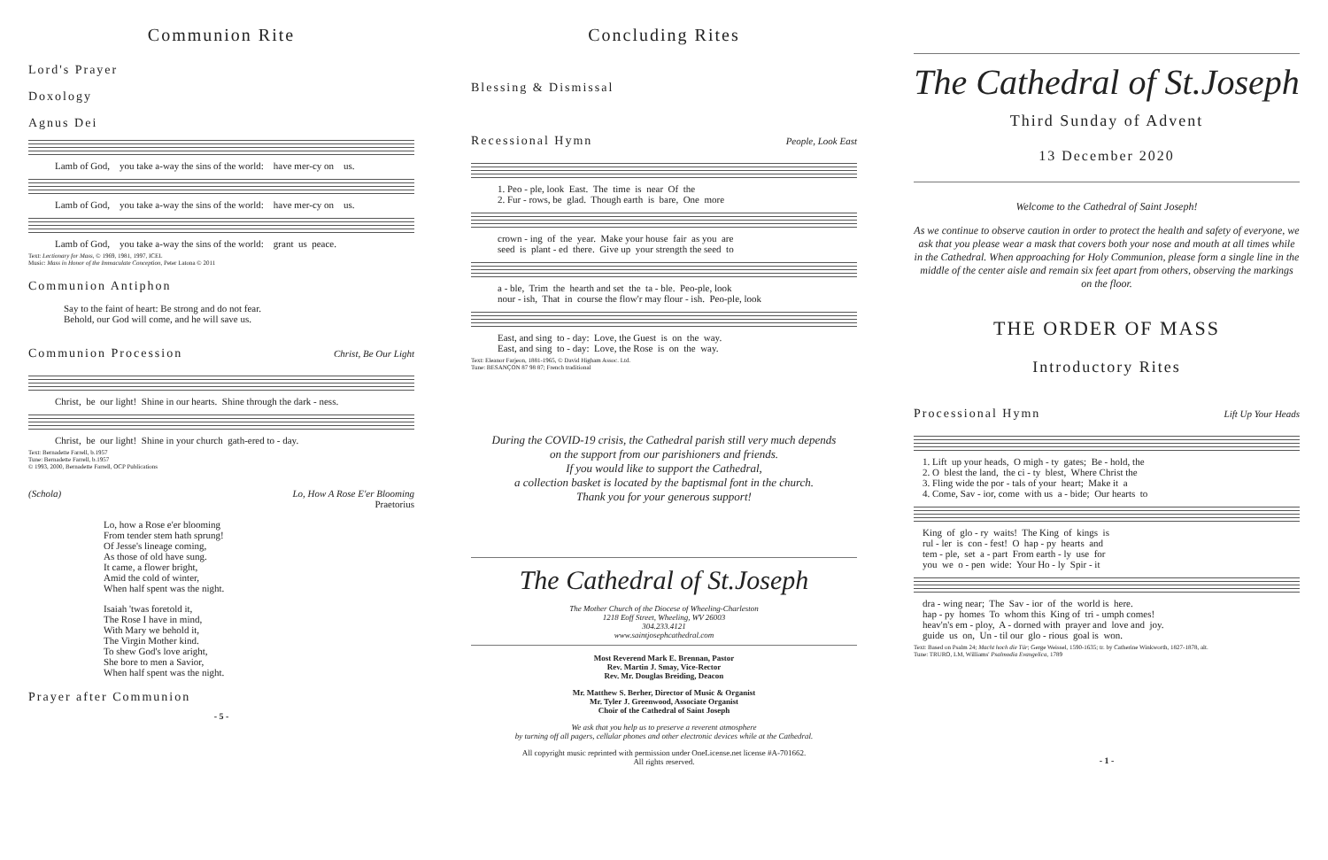Communion Rite
Lord's Prayer
Doxology
Agnus Dei
Lamb of God, you take a-way the sins of the world: have mer-cy on us.
Lamb of God, you take a-way the sins of the world: have mer-cy on us.
Lamb of God, you take a-way the sins of the world: grant us peace.
Text: Lectionary for Mass, © 1969, 1981, 1997, ICEL
Music: Mass in Honor of the Immaculate Conception, Peter Latona © 2011
Communion Antiphon
Say to the faint of heart: Be strong and do not fear.
Behold, our God will come, and he will save us.
Communion Procession
Christ, Be Our Light
Christ, be our light! Shine in our hearts. Shine through the dark - ness.
Christ, be our light! Shine in your church gath-ered to - day.
Text: Bernadette Farrell, b.1957
Tune: Bernadette Farrell, b.1957
© 1993, 2000, Bernadette Farrell, OCP Publications
(Schola) Lo, How A Rose E'er Blooming
Praetorius
Lo, how a Rose e'er blooming
From tender stem hath sprung!
Of Jesse's lineage coming,
As those of old have sung.
It came, a flower bright,
Amid the cold of winter,
When half spent was the night.
Isaiah 'twas foretold it,
The Rose I have in mind,
With Mary we behold it,
The Virgin Mother kind.
To shew God's love aright,
She bore to men a Savior,
When half spent was the night.
Prayer after Communion
- 5 -
Concluding Rites
Blessing & Dismissal
Recessional Hymn
People, Look East
1. Peo - ple, look East. The time is near Of the 2. Fur - rows, be glad. Though earth is bare, One more
crown - ing of the year. Make your house fair as you are seed is plant - ed there. Give up your strength the seed to
a - ble, Trim the hearth and set the ta - ble. Peo-ple, look nour - ish, That in course the flow'r may flour - ish. Peo-ple, look
East, and sing to - day: Love, the Guest is on the way. East, and sing to - day: Love, the Rose is on the way.
Text: Eleanor Farjeon, 1881-1965, © David Higham Assoc. Ltd.
Tune: BESANÇON 87 98 87; French traditional
During the COVID-19 crisis, the Cathedral parish still very much depends
on the support from our parishioners and friends.
If you would like to support the Cathedral,
a collection basket is located by the baptismal font in the church.
Thank you for your generous support!
The Cathedral of St.Joseph
The Mother Church of the Diocese of Wheeling-Charleston
1218 Eoff Street, Wheeling, WV 26003
304.233.4121
www.saintjosephcathedral.com
Most Reverend Mark E. Brennan, Pastor
Rev. Martin J. Smay, Vice-Rector
Rev. Mr. Douglas Breiding, Deacon
Mr. Matthew S. Berher, Director of Music & Organist
Mr. Tyler J. Greenwood, Associate Organist
Choir of the Cathedral of Saint Joseph
We ask that you help us to preserve a reverent atmosphere
by turning off all pagers, cellular phones and other electronic devices while at the Cathedral.
All copyright music reprinted with permission under OneLicense.net license #A-701662.
All rights reserved.
The Cathedral of St.Joseph
Third Sunday of Advent
13 December 2020
Welcome to the Cathedral of Saint Joseph!
As we continue to observe caution in order to protect the health and safety of everyone, we ask that you please wear a mask that covers both your nose and mouth at all times while in the Cathedral. When approaching for Holy Communion, please form a single line in the middle of the center aisle and remain six feet apart from others, observing the markings on the floor.
THE ORDER OF MASS
Introductory Rites
Processional Hymn
Lift Up Your Heads
1. Lift up your heads, O migh - ty gates; Be - hold, the 2. O blest the land, the ci - ty blest, Where Christ the 3. Fling wide the por - tals of your heart; Make it a 4. Come, Sav - ior, come with us a - bide; Our hearts to
King of glo - ry waits! The King of kings is rul - ler is con - fest! O hap - py hearts and tem - ple, set a - part From earth - ly use for you we o - pen wide: Your Ho - ly Spir - it
dra - wing near; The Sav - ior of the world is here. hap - py homes To whom this King of tri - umph comes! heav'n's em - ploy, A - dorned with prayer and love and joy. guide us on, Un - til our glo - rious goal is won.
Text: Based on Psalm 24; Macht hoch die Tür; Gerge Weissel, 1590-1635; tr. by Catherine Winkworth, 1827-1878, alt.
Tune: TRURO, LM, Williams' Psalmodia Evangelica, 1789
- 1 -